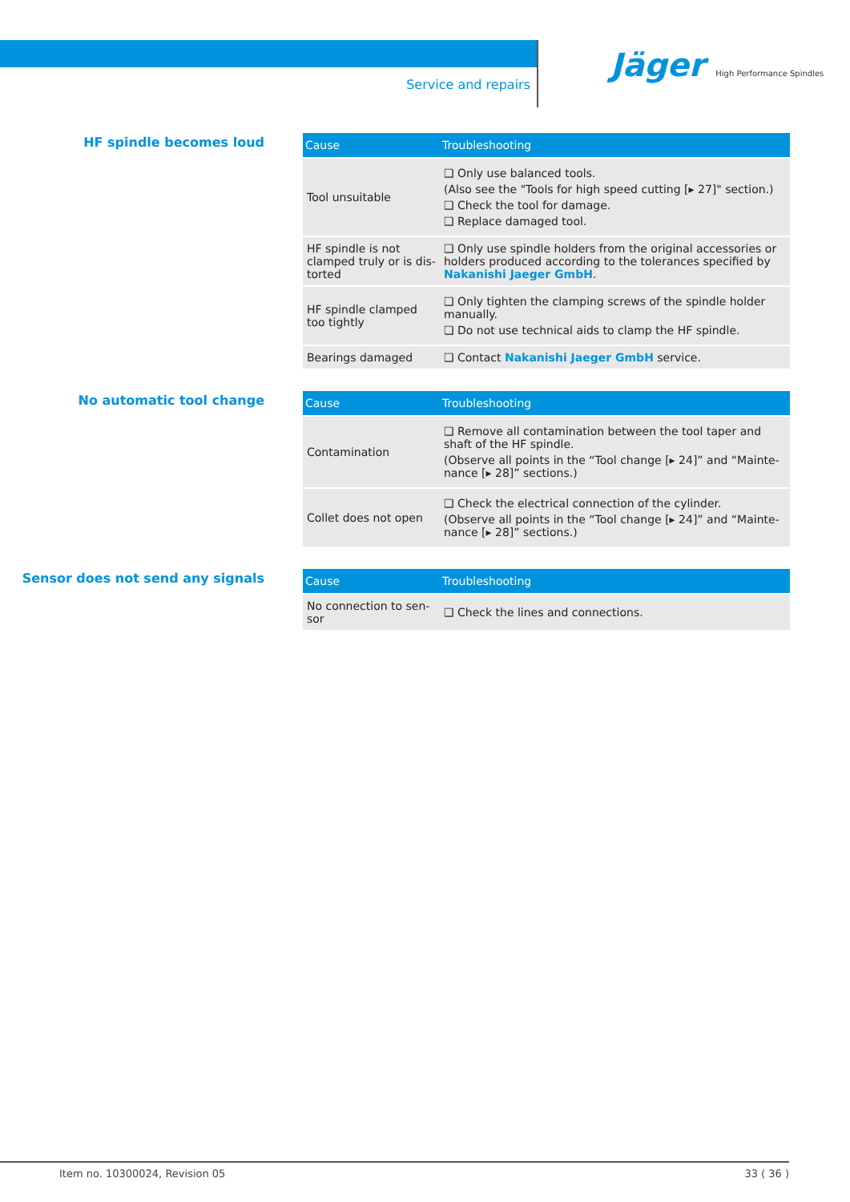Service and repairs
Jäger High Performance Spindles
HF spindle becomes loud
| Cause | Troubleshooting |
| --- | --- |
| Tool unsuitable | ❑ Only use balanced tools. (Also see the "Tools for high speed cutting [▸ 27]" section.) ❑ Check the tool for damage. ❑ Replace damaged tool. |
| HF spindle is not clamped truly or is dis-torted | ❑ Only use spindle holders from the original accessories or holders produced according to the tolerances specified by Nakanishi Jaeger GmbH . |
| HF spindle clamped too tightly | ❑ Only tighten the clamping screws of the spindle holder manually. ❑ Do not use technical aids to clamp the HF spindle. |
| Bearings damaged | ❑ Contact Nakanishi Jaeger GmbH service. |
No automatic tool change
| Cause | Troubleshooting |
| --- | --- |
| Contamination | ❑ Remove all contamination between the tool taper and shaft of the HF spindle. (Observe all points in the “Tool change [▸ 24]” and “Mainte-nance [▸ 28]” sections.) |
| Collet does not open | ❑ Check the electrical connection of the cylinder. (Observe all points in the “Tool change [▸ 24]” and “Mainte-nance [▸ 28]” sections.) |
Sensor does not send any signals
| Cause | Troubleshooting |
| --- | --- |
| No connection to sen-sor | ❑ Check the lines and connections. |
Item no. 10300024, Revision 05 33 ( 36 )